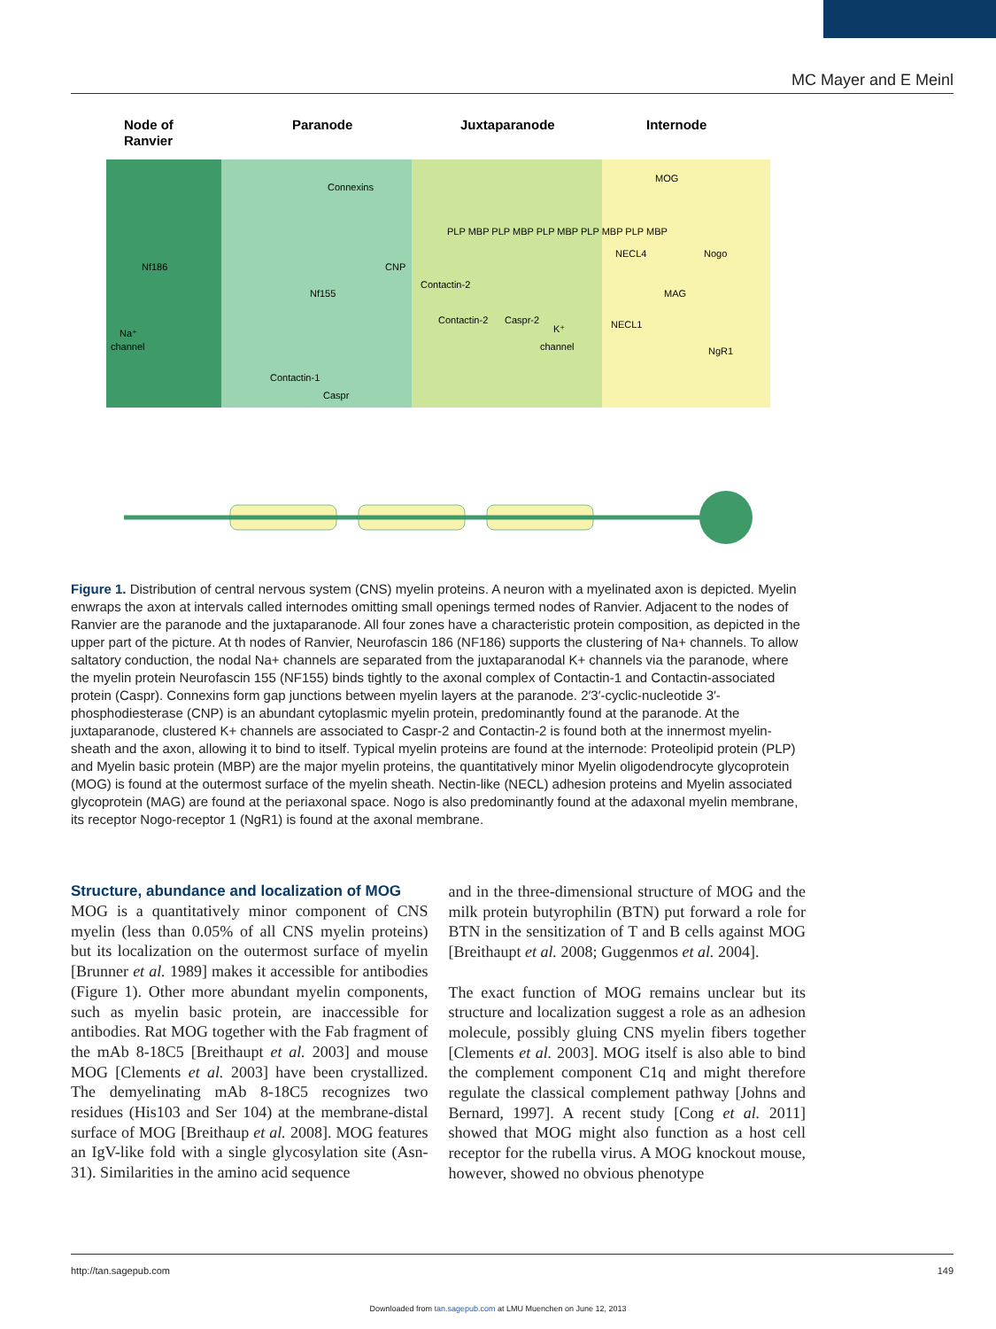MC Mayer and E Meinl
Node of
Ranvier
Paranode
Juxtaparanode
Internode
MOG
Connexins
PLP MBP PLP MBP PLP MBP PLP MBP PLP MBP
Nf186
CNP
Nf155
Contactin-2
NECL4
Nogo
MAG
Contactin-2
Caspr-2
K⁺
channel
NECL1
NgR1
Na⁺
channel
Contactin-1
Caspr
Figure 1. Distribution of central nervous system (CNS) myelin proteins. A neuron with a myelinated axon is depicted. Myelin enwraps the axon at intervals called internodes omitting small openings termed nodes of Ranvier. Adjacent to the nodes of Ranvier are the paranode and the juxtaparanode. All four zones have a characteristic protein composition, as depicted in the upper part of the picture. At th nodes of Ranvier, Neurofascin 186 (NF186) supports the clustering of Na+ channels. To allow saltatory conduction, the nodal Na+ channels are separated from the juxtaparanodal K+ channels via the paranode, where the myelin protein Neurofascin 155 (NF155) binds tightly to the axonal complex of Contactin-1 and Contactin-associated protein (Caspr). Connexins form gap junctions between myelin layers at the paranode. 2′3′-cyclic-nucleotide 3′-phosphodiesterase (CNP) is an abundant cytoplasmic myelin protein, predominantly found at the paranode. At the juxtaparanode, clustered K+ channels are associated to Caspr-2 and Contactin-2 is found both at the innermost myelin-sheath and the axon, allowing it to bind to itself. Typical myelin proteins are found at the internode: Proteolipid protein (PLP) and Myelin basic protein (MBP) are the major myelin proteins, the quantitatively minor Myelin oligodendrocyte glycoprotein (MOG) is found at the outermost surface of the myelin sheath. Nectin-like (NECL) adhesion proteins and Myelin associated glycoprotein (MAG) are found at the periaxonal space. Nogo is also predominantly found at the adaxonal myelin membrane, its receptor Nogo-receptor 1 (NgR1) is found at the axonal membrane.
Structure, abundance and localization of MOG
MOG is a quantitatively minor component of CNS myelin (less than 0.05% of all CNS myelin proteins) but its localization on the outermost surface of myelin [Brunner et al. 1989] makes it accessible for antibodies (Figure 1). Other more abundant myelin components, such as myelin basic protein, are inaccessible for antibodies. Rat MOG together with the Fab fragment of the mAb 8-18C5 [Breithaupt et al. 2003] and mouse MOG [Clements et al. 2003] have been crystallized. The demyelinating mAb 8-18C5 recognizes two residues (His103 and Ser 104) at the membrane-distal surface of MOG [Breithaup et al. 2008]. MOG features an IgV-like fold with a single glycosylation site (Asn-31). Similarities in the amino acid sequence
and in the three-dimensional structure of MOG and the milk protein butyrophilin (BTN) put forward a role for BTN in the sensitization of T and B cells against MOG [Breithaupt et al. 2008; Guggenmos et al. 2004].
The exact function of MOG remains unclear but its structure and localization suggest a role as an adhesion molecule, possibly gluing CNS myelin fibers together [Clements et al. 2003]. MOG itself is also able to bind the complement component C1q and might therefore regulate the classical complement pathway [Johns and Bernard, 1997]. A recent study [Cong et al. 2011] showed that MOG might also function as a host cell receptor for the rubella virus. A MOG knockout mouse, however, showed no obvious phenotype
http://tan.sagepub.com 149
Downloaded from tan.sagepub.com at LMU Muenchen on June 12, 2013